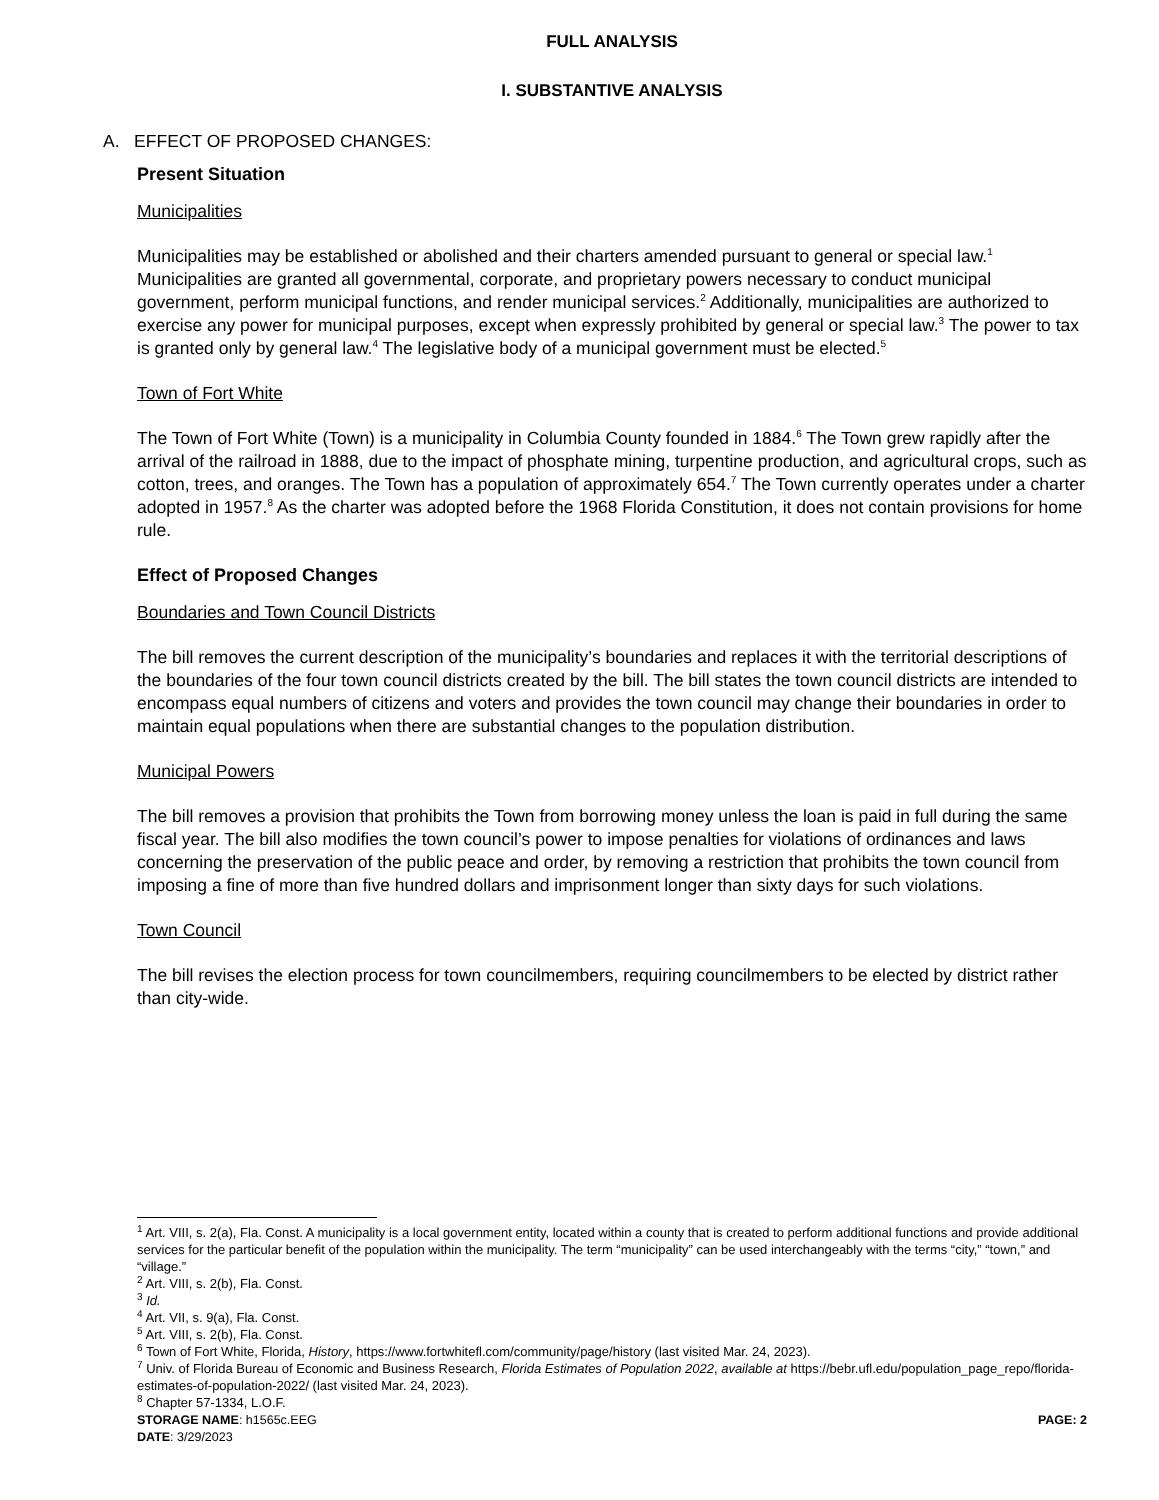FULL ANALYSIS
I. SUBSTANTIVE ANALYSIS
A. EFFECT OF PROPOSED CHANGES:
Present Situation
Municipalities
Municipalities may be established or abolished and their charters amended pursuant to general or special law.<sup>1</sup> Municipalities are granted all governmental, corporate, and proprietary powers necessary to conduct municipal government, perform municipal functions, and render municipal services.<sup>2</sup> Additionally, municipalities are authorized to exercise any power for municipal purposes, except when expressly prohibited by general or special law.<sup>3</sup> The power to tax is granted only by general law.<sup>4</sup> The legislative body of a municipal government must be elected.<sup>5</sup>
Town of Fort White
The Town of Fort White (Town) is a municipality in Columbia County founded in 1884.<sup>6</sup> The Town grew rapidly after the arrival of the railroad in 1888, due to the impact of phosphate mining, turpentine production, and agricultural crops, such as cotton, trees, and oranges. The Town has a population of approximately 654.<sup>7</sup> The Town currently operates under a charter adopted in 1957.<sup>8</sup> As the charter was adopted before the 1968 Florida Constitution, it does not contain provisions for home rule.
Effect of Proposed Changes
Boundaries and Town Council Districts
The bill removes the current description of the municipality’s boundaries and replaces it with the territorial descriptions of the boundaries of the four town council districts created by the bill. The bill states the town council districts are intended to encompass equal numbers of citizens and voters and provides the town council may change their boundaries in order to maintain equal populations when there are substantial changes to the population distribution.
Municipal Powers
The bill removes a provision that prohibits the Town from borrowing money unless the loan is paid in full during the same fiscal year. The bill also modifies the town council’s power to impose penalties for violations of ordinances and laws concerning the preservation of the public peace and order, by removing a restriction that prohibits the town council from imposing a fine of more than five hundred dollars and imprisonment longer than sixty days for such violations.
Town Council
The bill revises the election process for town councilmembers, requiring councilmembers to be elected by district rather than city-wide.
<sup>1</sup> Art. VIII, s. 2(a), Fla. Const. A municipality is a local government entity, located within a county that is created to perform additional functions and provide additional services for the particular benefit of the population within the municipality. The term “municipality” can be used interchangeably with the terms “city,” “town,” and “village.”
<sup>2</sup> Art. VIII, s. 2(b), Fla. Const.
<sup>3</sup> Id.
<sup>4</sup> Art. VII, s. 9(a), Fla. Const.
<sup>5</sup> Art. VIII, s. 2(b), Fla. Const.
<sup>6</sup> Town of Fort White, Florida, History, https://www.fortwhitefl.com/community/page/history (last visited Mar. 24, 2023).
<sup>7</sup> Univ. of Florida Bureau of Economic and Business Research, Florida Estimates of Population 2022, available at https://bebr.ufl.edu/population_page_repo/florida-estimates-of-population-2022/ (last visited Mar. 24, 2023).
<sup>8</sup> Chapter 57-1334, L.O.F.
STORAGE NAME: h1565c.EEG PAGE: 2
DATE: 3/29/2023